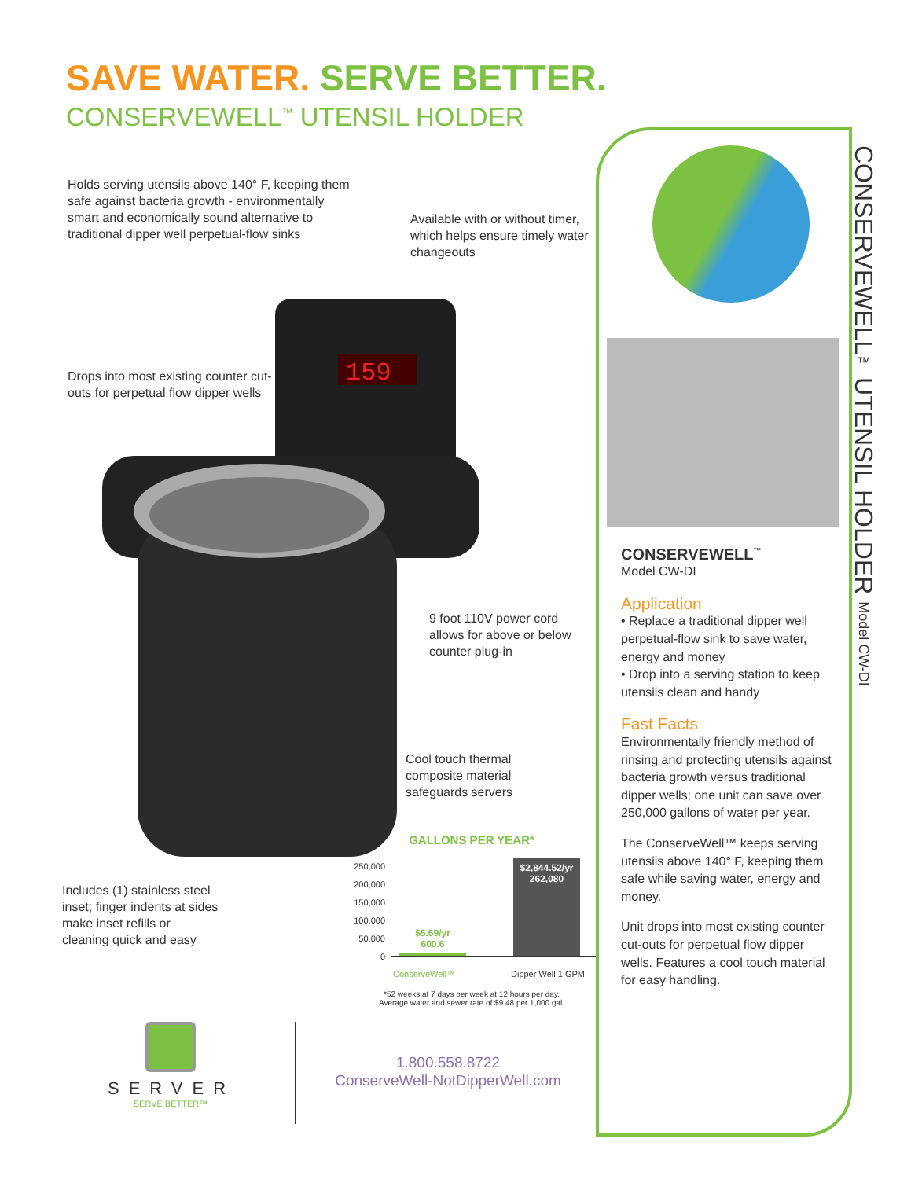SAVE WATER. SERVE BETTER.
CONSERVEWELL<sup>™</sup> UTENSIL HOLDER
Holds serving utensils above 140° F, keeping them safe against bacteria growth - environmentally smart and economically sound alternative to traditional dipper well perpetual-flow sinks
Available with or without timer, which helps ensure timely water changeouts
Drops into most existing counter cut-outs for perpetual flow dipper wells
159
9 foot 110V power cord allows for above or below counter plug-in
Cool touch thermal composite material safeguards servers
Includes (1) stainless steel inset; finger indents at sides make inset refills or cleaning quick and easy
GALLONS PER YEAR*
250,000
200,000
150,000
100,000
50,000
0
$5.69/yr
600.6
$2,844.52/yr
262,080
ConserveWell™ Dipper Well 1 GPM
*52 weeks at 7 days per week at 12 hours per day.
Average water and sewer rate of $9.48 per 1,000 gal.
SERVER
SERVE BETTER™
1.800.558.8722
ConserveWell-NotDipperWell.com
CONSERVEWELL<sup>™</sup>
Model CW-DI
Application
• Replace a traditional dipper well perpetual-flow sink to save water, energy and money
• Drop into a serving station to keep utensils clean and handy
Fast Facts
Environmentally friendly method of rinsing and protecting utensils against bacteria growth versus traditional dipper wells; one unit can save over 250,000 gallons of water per year.
The ConserveWell™ keeps serving utensils above 140° F, keeping them safe while saving water, energy and money.
Unit drops into most existing counter cut-outs for perpetual flow dipper wells. Features a cool touch material for easy handling.
CONSERVEWELL™ UTENSIL HOLDER Model CW-DI